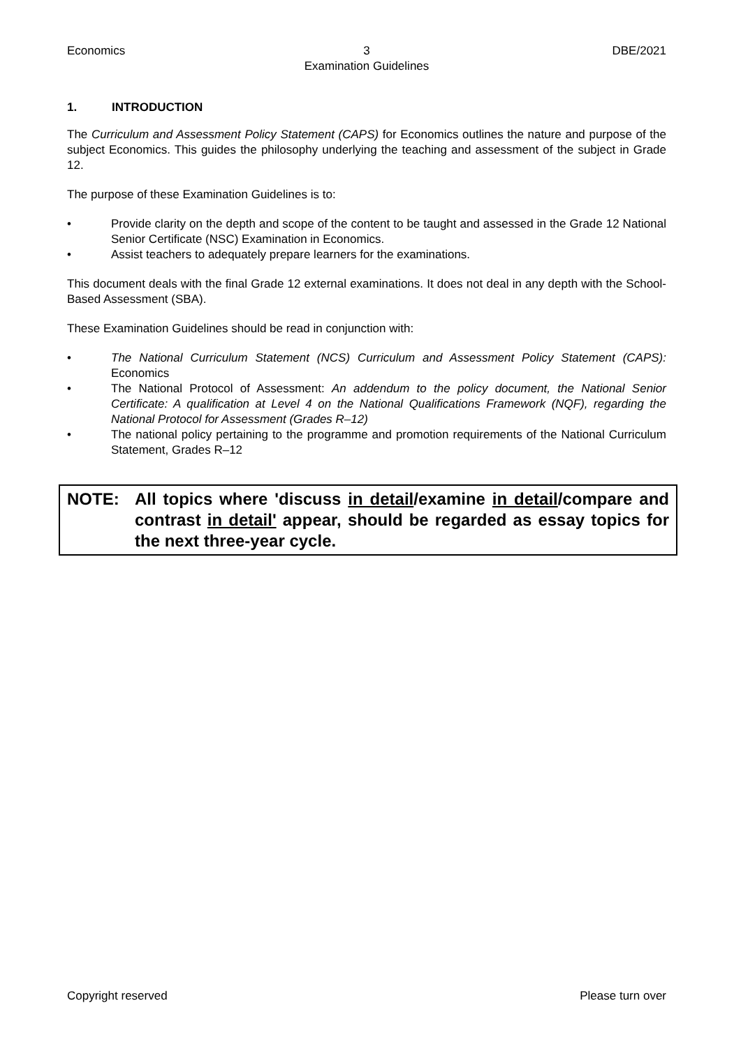Economics 3
Examination Guidelines
DBE/2021
1. INTRODUCTION
The Curriculum and Assessment Policy Statement (CAPS) for Economics outlines the nature and purpose of the subject Economics. This guides the philosophy underlying the teaching and assessment of the subject in Grade 12.
The purpose of these Examination Guidelines is to:
• Provide clarity on the depth and scope of the content to be taught and assessed in the Grade 12 National Senior Certificate (NSC) Examination in Economics.
• Assist teachers to adequately prepare learners for the examinations.
This document deals with the final Grade 12 external examinations. It does not deal in any depth with the School-Based Assessment (SBA).
These Examination Guidelines should be read in conjunction with:
• The National Curriculum Statement (NCS) Curriculum and Assessment Policy Statement (CAPS): Economics
• The National Protocol of Assessment: An addendum to the policy document, the National Senior Certificate: A qualification at Level 4 on the National Qualifications Framework (NQF), regarding the National Protocol for Assessment (Grades R–12)
• The national policy pertaining to the programme and promotion requirements of the National Curriculum Statement, Grades R–12
NOTE: All topics where 'discuss in detail/examine in detail/compare and contrast in detail' appear, should be regarded as essay topics for the next three-year cycle.
Copyright reserved Please turn over